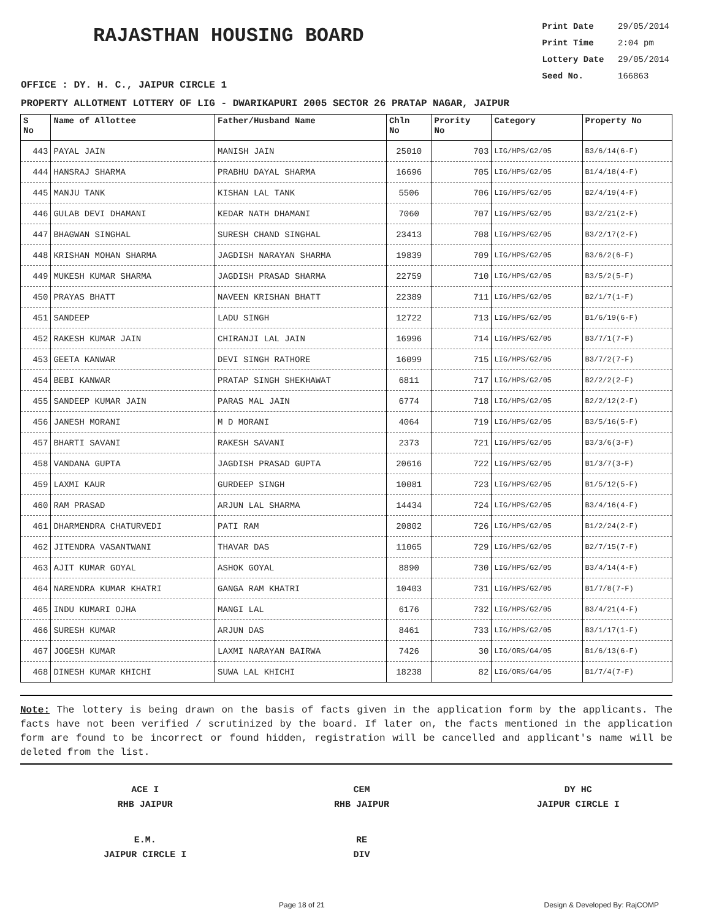RAJASTHAN HOUSING BOARD
Print Date 29/05/2014
Print Time 2:04 pm
Lottery Date 29/05/2014
Seed No. 166863
OFFICE : DY. H. C., JAIPUR CIRCLE 1
PROPERTY ALLOTMENT LOTTERY OF LIG - DWARIKAPURI 2005 SECTOR 26 PRATAP NAGAR, JAIPUR
| S No | Name of Allottee | Father/Husband Name | Chln No | Prority No | Category | Property No |
| --- | --- | --- | --- | --- | --- | --- |
| 443 | PAYAL JAIN | MANISH JAIN | 25010 | 703 | LIG/HPS/G2/05 | B3/6/14(6-F) |
| 444 | HANSRAJ SHARMA | PRABHU DAYAL SHARMA | 16696 | 705 | LIG/HPS/G2/05 | B1/4/18(4-F) |
| 445 | MANJU TANK | KISHAN LAL TANK | 5506 | 706 | LIG/HPS/G2/05 | B2/4/19(4-F) |
| 446 | GULAB DEVI DHAMANI | KEDAR NATH DHAMANI | 7060 | 707 | LIG/HPS/G2/05 | B3/2/21(2-F) |
| 447 | BHAGWAN SINGHAL | SURESH CHAND SINGHAL | 23413 | 708 | LIG/HPS/G2/05 | B3/2/17(2-F) |
| 448 | KRISHAN MOHAN SHARMA | JAGDISH NARAYAN SHARMA | 19839 | 709 | LIG/HPS/G2/05 | B3/6/2(6-F) |
| 449 | MUKESH KUMAR SHARMA | JAGDISH PRASAD SHARMA | 22759 | 710 | LIG/HPS/G2/05 | B3/5/2(5-F) |
| 450 | PRAYAS BHATT | NAVEEN KRISHAN BHATT | 22389 | 711 | LIG/HPS/G2/05 | B2/1/7(1-F) |
| 451 | SANDEEP | LADU SINGH | 12722 | 713 | LIG/HPS/G2/05 | B1/6/19(6-F) |
| 452 | RAKESH KUMAR JAIN | CHIRANJI LAL JAIN | 16996 | 714 | LIG/HPS/G2/05 | B3/7/1(7-F) |
| 453 | GEETA KANWAR | DEVI SINGH RATHORE | 16099 | 715 | LIG/HPS/G2/05 | B3/7/2(7-F) |
| 454 | BEBI KANWAR | PRATAP SINGH SHEKHAWAT | 6811 | 717 | LIG/HPS/G2/05 | B2/2/2(2-F) |
| 455 | SANDEEP KUMAR JAIN | PARAS MAL JAIN | 6774 | 718 | LIG/HPS/G2/05 | B2/2/12(2-F) |
| 456 | JANESH MORANI | M D MORANI | 4064 | 719 | LIG/HPS/G2/05 | B3/5/16(5-F) |
| 457 | BHARTI SAVANI | RAKESH SAVANI | 2373 | 721 | LIG/HPS/G2/05 | B3/3/6(3-F) |
| 458 | VANDANA GUPTA | JAGDISH PRASAD GUPTA | 20616 | 722 | LIG/HPS/G2/05 | B1/3/7(3-F) |
| 459 | LAXMI KAUR | GURDEEP SINGH | 10081 | 723 | LIG/HPS/G2/05 | B1/5/12(5-F) |
| 460 | RAM PRASAD | ARJUN LAL SHARMA | 14434 | 724 | LIG/HPS/G2/05 | B3/4/16(4-F) |
| 461 | DHARMENDRA CHATURVEDI | PATI RAM | 20802 | 726 | LIG/HPS/G2/05 | B1/2/24(2-F) |
| 462 | JITENDRA VASANTWANI | THAVAR DAS | 11065 | 729 | LIG/HPS/G2/05 | B2/7/15(7-F) |
| 463 | AJIT KUMAR GOYAL | ASHOK GOYAL | 8890 | 730 | LIG/HPS/G2/05 | B3/4/14(4-F) |
| 464 | NARENDRA KUMAR KHATRI | GANGA RAM KHATRI | 10403 | 731 | LIG/HPS/G2/05 | B1/7/8(7-F) |
| 465 | INDU KUMARI OJHA | MANGI LAL | 6176 | 732 | LIG/HPS/G2/05 | B3/4/21(4-F) |
| 466 | SURESH KUMAR | ARJUN DAS | 8461 | 733 | LIG/HPS/G2/05 | B3/1/17(1-F) |
| 467 | JOGESH KUMAR | LAXMI NARAYAN BAIRWA | 7426 | 30 | LIG/ORS/G4/05 | B1/6/13(6-F) |
| 468 | DINESH KUMAR KHICHI | SUWA LAL KHICHI | 18238 | 82 | LIG/ORS/G4/05 | B1/7/4(7-F) |
Note: The lottery is being drawn on the basis of facts given in the application form by the applicants. The facts have not been verified / scrutinized by the board. If later on, the facts mentioned in the application form are found to be incorrect or found hidden, registration will be cancelled and applicant's name will be deleted from the list.
ACE I
RHB JAIPUR
CEM
RHB JAIPUR
DY HC
JAIPUR CIRCLE I
E.M.
JAIPUR CIRCLE I
RE
DIV
Page 18 of 21 Design & Developed By: RajCOMP